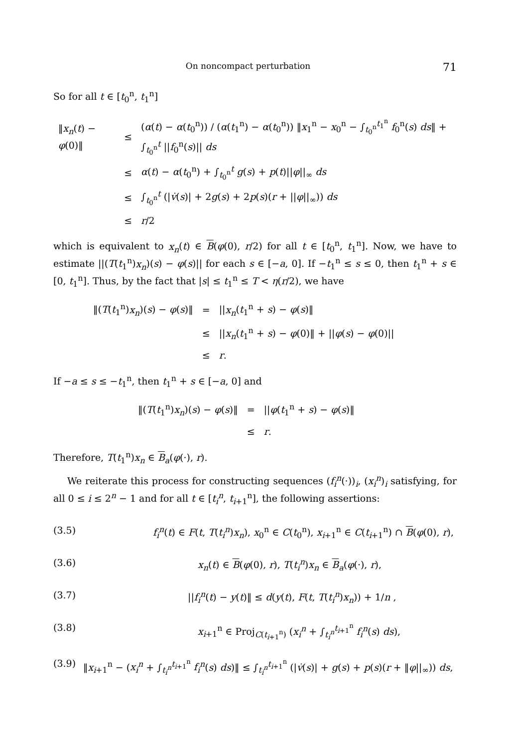On noncompact perturbation 71
So for all t ∈ [t<sub>0</sub><sup>n</sup>, t<sub>1</sub><sup>n</sup>]
| ‖ x<sub>n</sub> ( t ) − φ (0)‖ | ≤ | ( α ( t ) − α ( t<sub>0</sub><sup>n</sup>)) / ( α ( t<sub>1</sub><sup>n</sup>) − α ( t<sub>0</sub><sup>n</sup>)) ‖ x<sub>1</sub><sup>n</sup> − x<sub>0</sub><sup>n</sup> − ∫<sub>t<sub>0</sub><sup>n</sup></sub><sup>t<sub>1</sub><sup>n</sup></sup> f<sub>0</sub><sup>n</sup>( s ) ds ‖ + ∫<sub>t<sub>0</sub><sup>n</sup></sub><sup>t</sup> // f<sub>0</sub><sup>n</sup>( s )// ds |
| | ≤ | α ( t ) − α ( t<sub>0</sub><sup>n</sup>) + ∫<sub>t<sub>0</sub><sup>n</sup></sub><sup>t</sup> g ( s ) + p ( t )// φ //<sub>∞</sub> ds |
| | ≤ | ∫<sub>t<sub>0</sub><sup>n</sup></sub><sup>t</sup> (/ v̇ ( s )/ + 2 g ( s ) + 2 p ( s )( r + // φ //<sub>∞</sub>)) ds |
| | ≤ | r /2 |
which is equivalent to x<sub>n</sub>(t) ∈ B(φ(0), r/2) for all t ∈ [t<sub>0</sub><sup>n</sup>, t<sub>1</sub><sup>n</sup>]. Now, we have to estimate ||(T(t<sub>1</sub><sup>n</sup>)x<sub>n</sub>)(s) − φ(s)|| for each s ∈ [−a, 0]. If −t<sub>1</sub><sup>n</sup> ≤ s ≤ 0, then t<sub>1</sub><sup>n</sup> + s ∈ [0, t<sub>1</sub><sup>n</sup>]. Thus, by the fact that |s| ≤ t<sub>1</sub><sup>n</sup> ≤ T < η(r/2), we have
| ‖( T ( t<sub>1</sub><sup>n</sup>) x<sub>n</sub> )( s ) − φ ( s )‖ | = | // x<sub>n</sub> ( t<sub>1</sub><sup>n</sup> + s ) − φ ( s )‖ |
| | ≤ | // x<sub>n</sub> ( t<sub>1</sub><sup>n</sup> + s ) − φ (0)‖ + // φ ( s ) − φ (0)// |
| | ≤ | r . |
If −a ≤ s ≤ −t<sub>1</sub><sup>n</sup>, then t<sub>1</sub><sup>n</sup> + s ∈ [−a, 0] and
| ‖( T ( t<sub>1</sub><sup>n</sup>) x<sub>n</sub> )( s ) − φ ( s )‖ | = | // φ ( t<sub>1</sub><sup>n</sup> + s ) − φ ( s )‖ |
| | ≤ | r . |
Therefore, T(t<sub>1</sub><sup>n</sup>)x<sub>n</sub> ∈ B<sub>a</sub>(φ(·), r).
We reiterate this process for constructing sequences (f<sub>i</sub><sup>n</sup>(·))<sub>i</sub>, (x<sub>i</sub><sup>n</sup>)<sub>i</sub> satisfying, for all 0 ≤ i ≤ 2<sup>n</sup> − 1 and for all t ∈ [t<sub>i</sub><sup>n</sup>, t<sub>i+1</sub><sup>n</sup>], the following assertions:
(3.5) f<sub>i</sub><sup>n</sup>(t) ∈ F(t, T(t<sub>i</sub><sup>n</sup>)x<sub>n</sub>), x<sub>0</sub><sup>n</sup> ∈ C(t<sub>0</sub><sup>n</sup>), x<sub>i+1</sub><sup>n</sup> ∈ C(t<sub>i+1</sub><sup>n</sup>) ∩ B(φ(0), r),
(3.6) x<sub>n</sub>(t) ∈ B(φ(0), r), T(t<sub>i</sub><sup>n</sup>)x<sub>n</sub> ∈ B<sub>a</sub>(φ(·), r),
(3.7) ||f<sub>i</sub><sup>n</sup>(t) − y(t)‖ ≤ d(y(t), F(t, T(t<sub>i</sub><sup>n</sup>)x<sub>n</sub>)) + 1/n ,
(3.8) x<sub>i+1</sub><sup>n</sup> ∈ Proj<sub>C(t<sub>i+1</sub><sup>n</sup>)</sub> (x<sub>i</sub><sup>n</sup> + ∫<sub>t<sub>i</sub><sup>n</sup></sub><sup>t<sub>i+1</sub><sup>n</sup></sup> f<sub>i</sub><sup>n</sup>(s) ds),
(3.9) ‖x<sub>i+1</sub><sup>n</sup> − (x<sub>i</sub><sup>n</sup> + ∫<sub>t<sub>i</sub><sup>n</sup></sub><sup>t<sub>i+1</sub><sup>n</sup></sup> f<sub>i</sub><sup>n</sup>(s) ds)‖ ≤ ∫<sub>t<sub>i</sub><sup>n</sup></sub><sup>t<sub>i+1</sub><sup>n</sup></sup> (|v̇(s)| + g(s) + p(s)(r + ‖φ||<sub>∞</sub>)) ds,